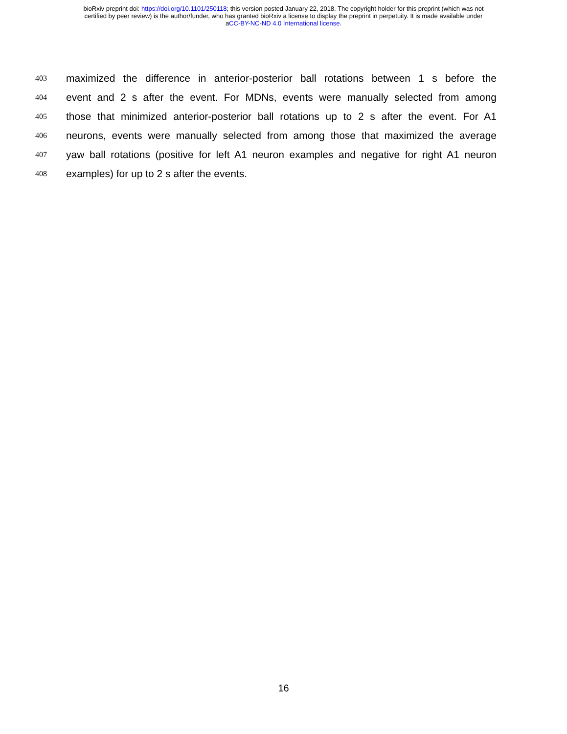bioRxiv preprint doi: https://doi.org/10.1101/250118; this version posted January 22, 2018. The copyright holder for this preprint (which was not
certified by peer review) is the author/funder, who has granted bioRxiv a license to display the preprint in perpetuity. It is made available under
aCC-BY-NC-ND 4.0 International license.
403 maximized the difference in anterior-posterior ball rotations between 1 s before the
404 event and 2 s after the event. For MDNs, events were manually selected from among
405 those that minimized anterior-posterior ball rotations up to 2 s after the event. For A1
406 neurons, events were manually selected from among those that maximized the average
407 yaw ball rotations (positive for left A1 neuron examples and negative for right A1 neuron
408 examples) for up to 2 s after the events.
16